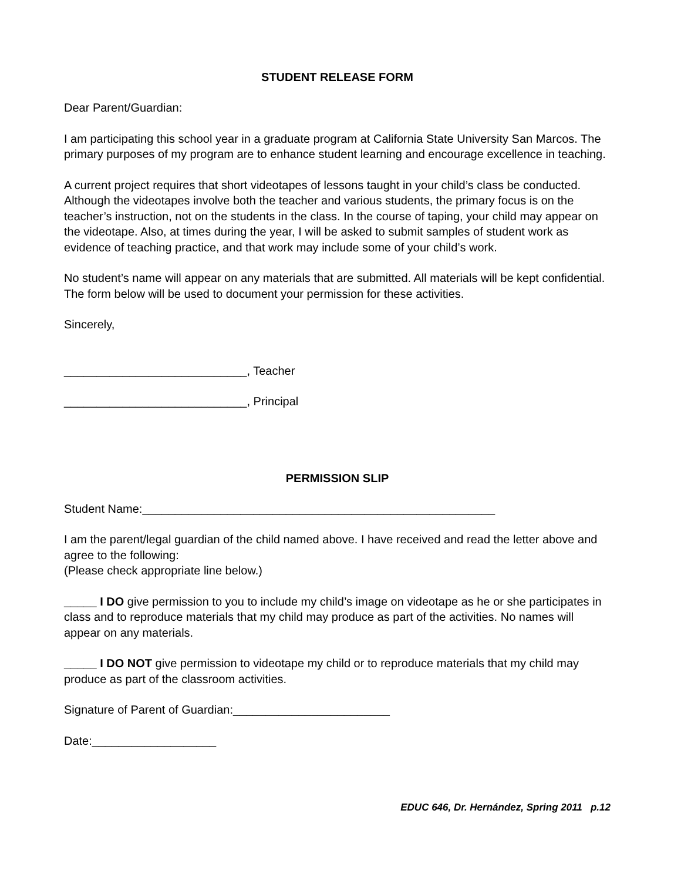STUDENT RELEASE FORM
Dear Parent/Guardian:
I am participating this school year in a graduate program at California State University San Marcos. The primary purposes of my program are to enhance student learning and encourage excellence in teaching.
A current project requires that short videotapes of lessons taught in your child’s class be conducted. Although the videotapes involve both the teacher and various students, the primary focus is on the teacher’s instruction, not on the students in the class. In the course of taping, your child may appear on the videotape. Also, at times during the year, I will be asked to submit samples of student work as evidence of teaching practice, and that work may include some of your child’s work.
No student’s name will appear on any materials that are submitted. All materials will be kept confidential. The form below will be used to document your permission for these activities.
Sincerely,
____________________________, Teacher
____________________________, Principal
PERMISSION SLIP
Student Name:______________________________________________________
I am the parent/legal guardian of the child named above. I have received and read the letter above and agree to the following:
(Please check appropriate line below.)
_____ I DO give permission to you to include my child’s image on videotape as he or she participates in class and to reproduce materials that my child may produce as part of the activities. No names will appear on any materials.
_____ I DO NOT give permission to videotape my child or to reproduce materials that my child may produce as part of the classroom activities.
Signature of Parent of Guardian:________________________
Date:___________________
EDUC 646, Dr. Hernández, Spring 2011 p.12